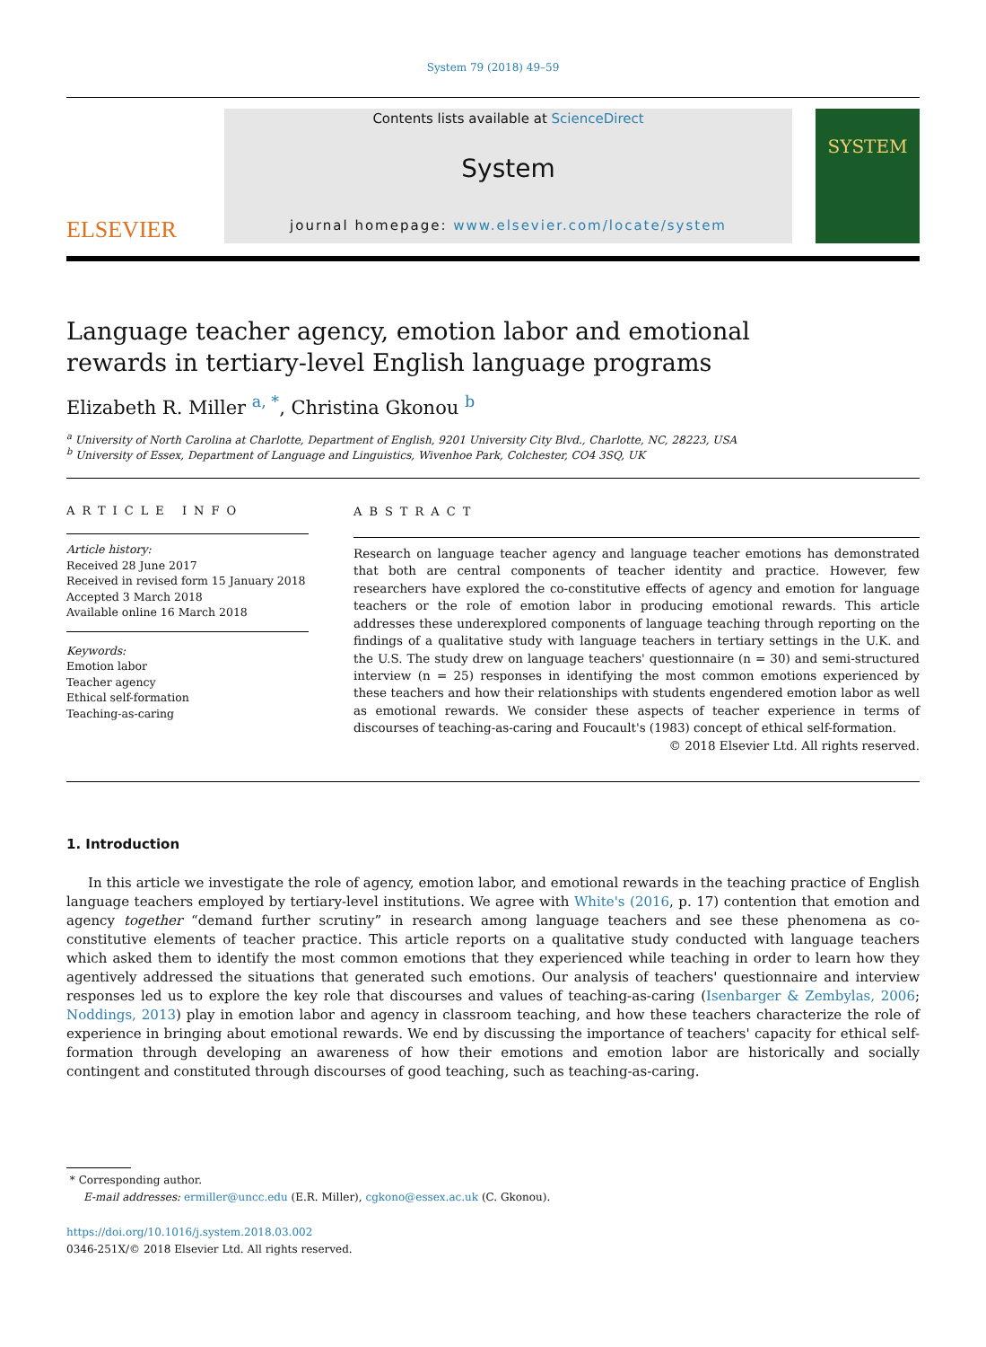System 79 (2018) 49–59
ELSEVIER
Contents lists available at ScienceDirect
System
journal homepage: www.elsevier.com/locate/system
SYSTEM
Language teacher agency, emotion labor and emotional rewards in tertiary-level English language programs
Elizabeth R. Miller <sup>a, *</sup>, Christina Gkonou <sup>b</sup>
<sup>a</sup> University of North Carolina at Charlotte, Department of English, 9201 University City Blvd., Charlotte, NC, 28223, USA
<sup>b</sup> University of Essex, Department of Language and Linguistics, Wivenhoe Park, Colchester, CO4 3SQ, UK
ARTICLE INFO
Article history:
Received 28 June 2017
Received in revised form 15 January 2018
Accepted 3 March 2018
Available online 16 March 2018
Keywords:
Emotion labor
Teacher agency
Ethical self-formation
Teaching-as-caring
ABSTRACT
Research on language teacher agency and language teacher emotions has demonstrated that both are central components of teacher identity and practice. However, few researchers have explored the co-constitutive effects of agency and emotion for language teachers or the role of emotion labor in producing emotional rewards. This article addresses these underexplored components of language teaching through reporting on the findings of a qualitative study with language teachers in tertiary settings in the U.K. and the U.S. The study drew on language teachers' questionnaire (n = 30) and semi-structured interview (n = 25) responses in identifying the most common emotions experienced by these teachers and how their relationships with students engendered emotion labor as well as emotional rewards. We consider these aspects of teacher experience in terms of discourses of teaching-as-caring and Foucault's (1983) concept of ethical self-formation.
© 2018 Elsevier Ltd. All rights reserved.
1. Introduction
In this article we investigate the role of agency, emotion labor, and emotional rewards in the teaching practice of English language teachers employed by tertiary-level institutions. We agree with White's (2016, p. 17) contention that emotion and agency together “demand further scrutiny” in research among language teachers and see these phenomena as co-constitutive elements of teacher practice. This article reports on a qualitative study conducted with language teachers which asked them to identify the most common emotions that they experienced while teaching in order to learn how they agentively addressed the situations that generated such emotions. Our analysis of teachers' questionnaire and interview responses led us to explore the key role that discourses and values of teaching-as-caring (Isenbarger & Zembylas, 2006; Noddings, 2013) play in emotion labor and agency in classroom teaching, and how these teachers characterize the role of experience in bringing about emotional rewards. We end by discussing the importance of teachers' capacity for ethical self-formation through developing an awareness of how their emotions and emotion labor are historically and socially contingent and constituted through discourses of good teaching, such as teaching-as-caring.
* Corresponding author.
E-mail addresses: ermiller@uncc.edu (E.R. Miller), cgkono@essex.ac.uk (C. Gkonou).
https://doi.org/10.1016/j.system.2018.03.002
0346-251X/© 2018 Elsevier Ltd. All rights reserved.